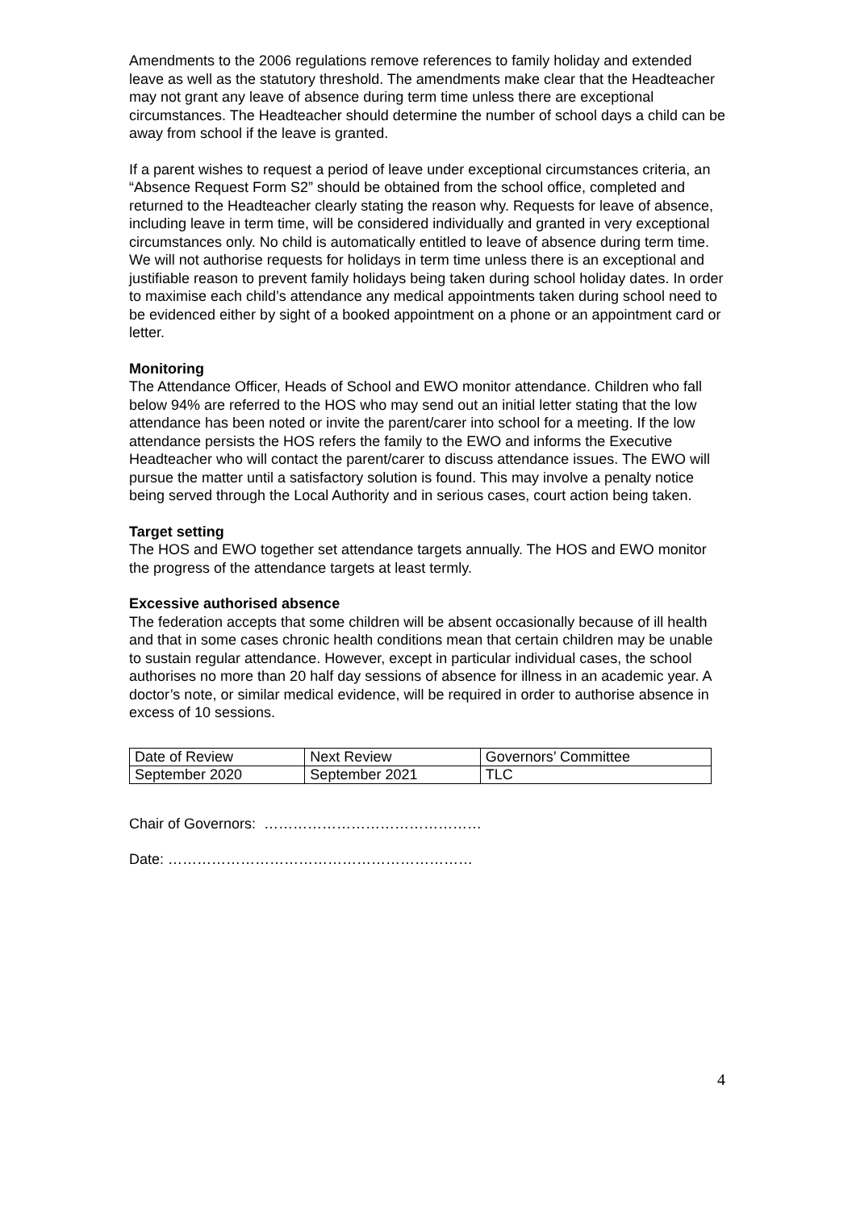Amendments to the 2006 regulations remove references to family holiday and extended leave as well as the statutory threshold. The amendments make clear that the Headteacher may not grant any leave of absence during term time unless there are exceptional circumstances. The Headteacher should determine the number of school days a child can be away from school if the leave is granted.
If a parent wishes to request a period of leave under exceptional circumstances criteria, an “Absence Request Form S2” should be obtained from the school office, completed and returned to the Headteacher clearly stating the reason why. Requests for leave of absence, including leave in term time, will be considered individually and granted in very exceptional circumstances only. No child is automatically entitled to leave of absence during term time. We will not authorise requests for holidays in term time unless there is an exceptional and justifiable reason to prevent family holidays being taken during school holiday dates. In order to maximise each child’s attendance any medical appointments taken during school need to be evidenced either by sight of a booked appointment on a phone or an appointment card or letter.
Monitoring
The Attendance Officer, Heads of School and EWO monitor attendance. Children who fall below 94% are referred to the HOS who may send out an initial letter stating that the low attendance has been noted or invite the parent/carer into school for a meeting. If the low attendance persists the HOS refers the family to the EWO and informs the Executive Headteacher who will contact the parent/carer to discuss attendance issues. The EWO will pursue the matter until a satisfactory solution is found. This may involve a penalty notice being served through the Local Authority and in serious cases, court action being taken.
Target setting
The HOS and EWO together set attendance targets annually. The HOS and EWO monitor the progress of the attendance targets at least termly.
Excessive authorised absence
The federation accepts that some children will be absent occasionally because of ill health and that in some cases chronic health conditions mean that certain children may be unable to sustain regular attendance. However, except in particular individual cases, the school authorises no more than 20 half day sessions of absence for illness in an academic year. A doctor’s note, or similar medical evidence, will be required in order to authorise absence in excess of 10 sessions.
| Date of Review | Next Review | Governors’ Committee |
| September 2020 | September 2021 | TLC |
Chair of Governors: ………………………………………
Date: ………………………………………………………
4